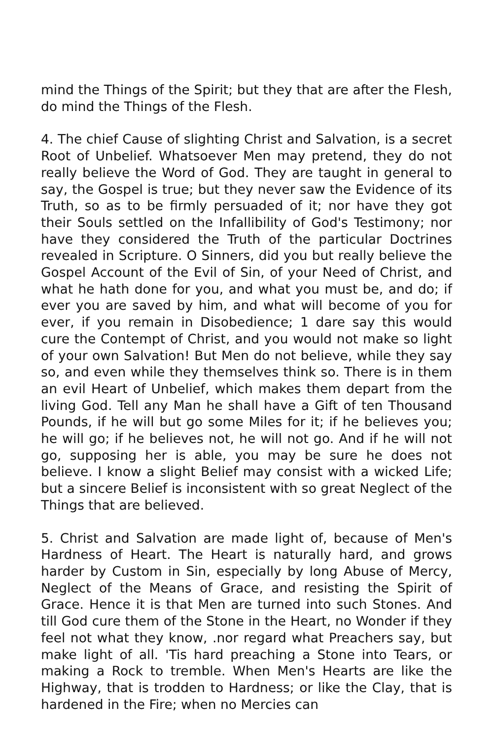mind the Things of the Spirit; but they that are after the Flesh, do mind the Things of the Flesh.
4. The chief Cause of slighting Christ and Salvation, is a secret Root of Unbelief. Whatsoever Men may pretend, they do not really believe the Word of God. They are taught in general to say, the Gospel is true; but they never saw the Evidence of its Truth, so as to be firmly persuaded of it; nor have they got their Souls settled on the Infallibility of God's Testimony; nor have they considered the Truth of the particular Doctrines revealed in Scripture. O Sinners, did you but really believe the Gospel Account of the Evil of Sin, of your Need of Christ, and what he hath done for you, and what you must be, and do; if ever you are saved by him, and what will become of you for ever, if you remain in Disobedience; 1 dare say this would cure the Contempt of Christ, and you would not make so light of your own Salvation! But Men do not believe, while they say so, and even while they themselves think so. There is in them an evil Heart of Unbelief, which makes them depart from the living God. Tell any Man he shall have a Gift of ten Thousand Pounds, if he will but go some Miles for it; if he believes you; he will go; if he believes not, he will not go. And if he will not go, supposing her is able, you may be sure he does not believe. I know a slight Belief may consist with a wicked Life; but a sincere Belief is inconsistent with so great Neglect of the Things that are believed.
5. Christ and Salvation are made light of, because of Men's Hardness of Heart. The Heart is naturally hard, and grows harder by Custom in Sin, especially by long Abuse of Mercy, Neglect of the Means of Grace, and resisting the Spirit of Grace. Hence it is that Men are turned into such Stones. And till God cure them of the Stone in the Heart, no Wonder if they feel not what they know, .nor regard what Preachers say, but make light of all. 'Tis hard preaching a Stone into Tears, or making a Rock to tremble. When Men's Hearts are like the Highway, that is trodden to Hardness; or like the Clay, that is hardened in the Fire; when no Mercies can